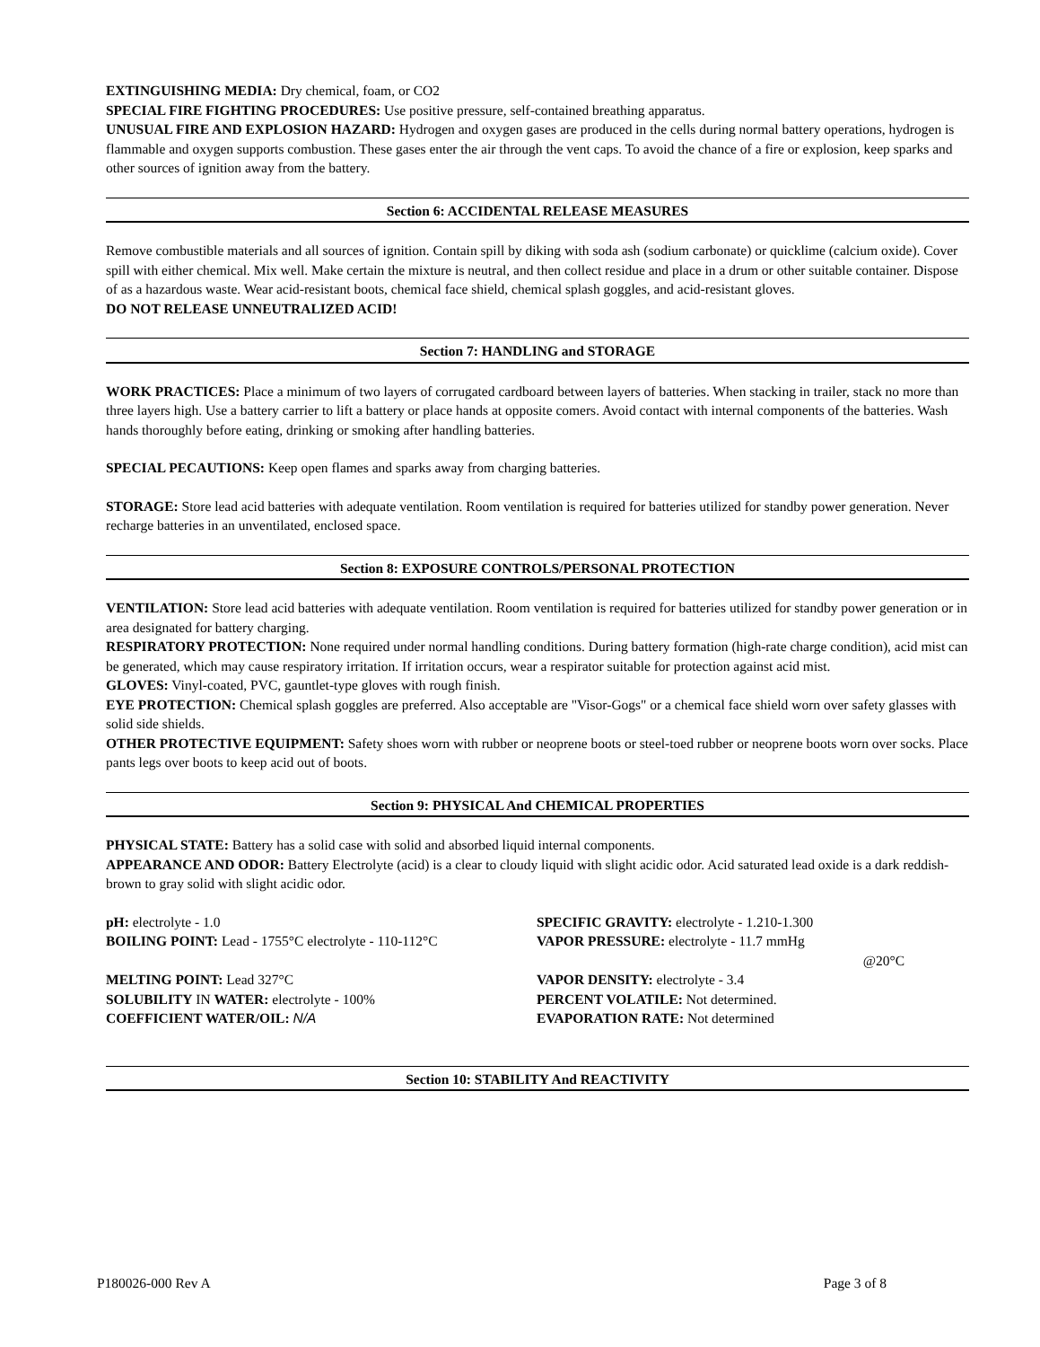EXTINGUISHING MEDIA: Dry chemical, foam, or CO2
SPECIAL FIRE FIGHTING PROCEDURES: Use positive pressure, self-contained breathing apparatus.
UNUSUAL FIRE AND EXPLOSION HAZARD: Hydrogen and oxygen gases are produced in the cells during normal battery operations, hydrogen is flammable and oxygen supports combustion. These gases enter the air through the vent caps. To avoid the chance of a fire or explosion, keep sparks and other sources of ignition away from the battery.
Section 6: ACCIDENTAL RELEASE MEASURES
Remove combustible materials and all sources of ignition. Contain spill by diking with soda ash (sodium carbonate) or quicklime (calcium oxide). Cover spill with either chemical. Mix well. Make certain the mixture is neutral, and then collect residue and place in a drum or other suitable container. Dispose of as a hazardous waste. Wear acid-resistant boots, chemical face shield, chemical splash goggles, and acid-resistant gloves.
DO NOT RELEASE UNNEUTRALIZED ACID!
Section 7: HANDLING and STORAGE
WORK PRACTICES: Place a minimum of two layers of corrugated cardboard between layers of batteries. When stacking in trailer, stack no more than three layers high. Use a battery carrier to lift a battery or place hands at opposite comers. Avoid contact with internal components of the batteries. Wash hands thoroughly before eating, drinking or smoking after handling batteries.
SPECIAL PECAUTIONS: Keep open flames and sparks away from charging batteries.
STORAGE: Store lead acid batteries with adequate ventilation. Room ventilation is required for batteries utilized for standby power generation. Never recharge batteries in an unventilated, enclosed space.
Section 8: EXPOSURE CONTROLS/PERSONAL PROTECTION
VENTILATION: Store lead acid batteries with adequate ventilation. Room ventilation is required for batteries utilized for standby power generation or in area designated for battery charging.
RESPIRATORY PROTECTION: None required under normal handling conditions. During battery formation (high-rate charge condition), acid mist can be generated, which may cause respiratory irritation. If irritation occurs, wear a respirator suitable for protection against acid mist.
GLOVES: Vinyl-coated, PVC, gauntlet-type gloves with rough finish.
EYE PROTECTION: Chemical splash goggles are preferred. Also acceptable are "Visor-Gogs" or a chemical face shield worn over safety glasses with solid side shields.
OTHER PROTECTIVE EQUIPMENT: Safety shoes worn with rubber or neoprene boots or steel-toed rubber or neoprene boots worn over socks. Place pants legs over boots to keep acid out of boots.
Section 9: PHYSICAL And CHEMICAL PROPERTIES
PHYSICAL STATE: Battery has a solid case with solid and absorbed liquid internal components.
APPEARANCE AND ODOR: Battery Electrolyte (acid) is a clear to cloudy liquid with slight acidic odor. Acid saturated lead oxide is a dark reddish-brown to gray solid with slight acidic odor.
| pH: electrolyte - 1.0 | SPECIFIC GRAVITY: electrolyte - 1.210-1.300 |
| BOILING POINT: Lead - 1755°C electrolyte - 110-112°C | VAPOR PRESSURE: electrolyte - 11.7 mmHg @20°C |
| MELTING POINT: Lead 327°C | VAPOR DENSITY: electrolyte - 3.4 |
| SOLUBILITY IN WATER: electrolyte - 100% | PERCENT VOLATILE: Not determined. |
| COEFFICIENT WATER/OIL: N/A | EVAPORATION RATE: Not determined |
Section 10: STABILITY And REACTIVITY
P180026-000 Rev A Page 3 of 8